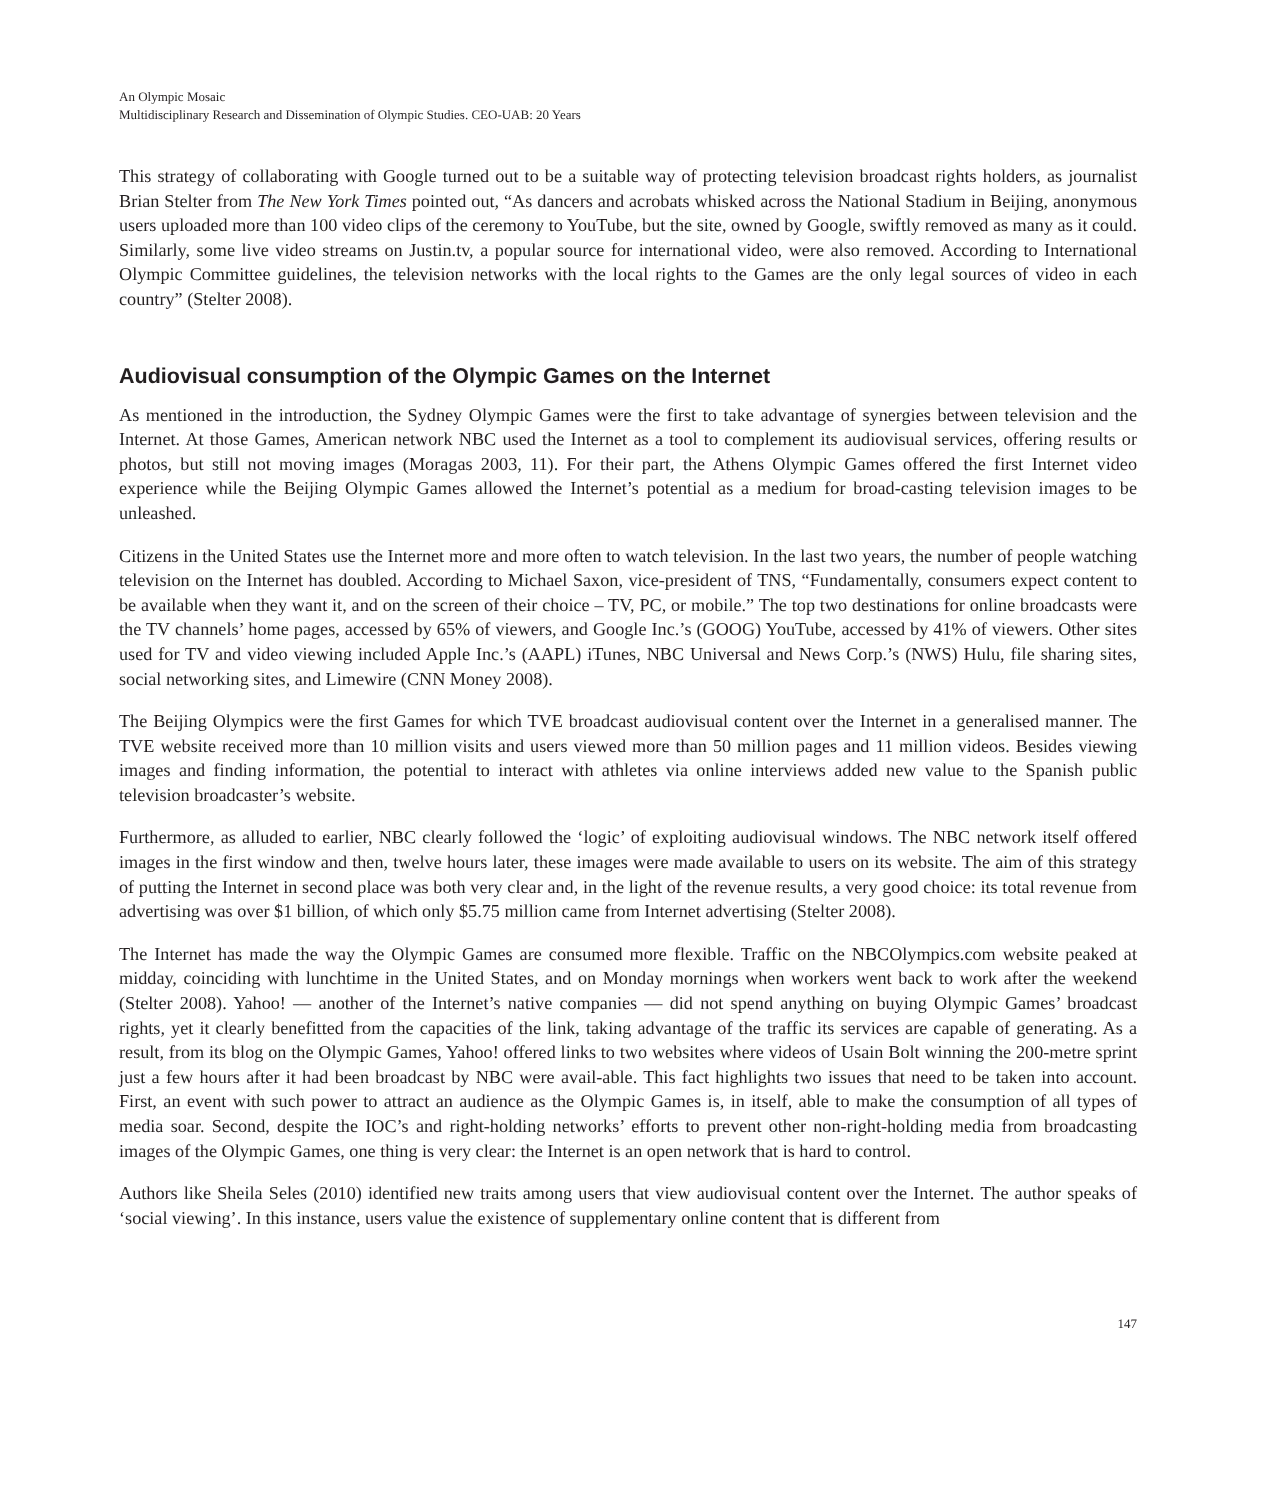An Olympic Mosaic
Multidisciplinary Research and Dissemination of Olympic Studies. CEO-UAB: 20 Years
This strategy of collaborating with Google turned out to be a suitable way of protecting television broadcast rights holders, as journalist Brian Stelter from The New York Times pointed out, “As dancers and acrobats whisked across the National Stadium in Beijing, anonymous users uploaded more than 100 video clips of the ceremony to YouTube, but the site, owned by Google, swiftly removed as many as it could. Similarly, some live video streams on Justin.tv, a popular source for international video, were also removed. According to International Olympic Committee guidelines, the television networks with the local rights to the Games are the only legal sources of video in each country” (Stelter 2008).
Audiovisual consumption of the Olympic Games on the Internet
As mentioned in the introduction, the Sydney Olympic Games were the first to take advantage of synergies between television and the Internet. At those Games, American network NBC used the Internet as a tool to complement its audiovisual services, offering results or photos, but still not moving images (Moragas 2003, 11). For their part, the Athens Olympic Games offered the first Internet video experience while the Beijing Olympic Games allowed the Internet’s potential as a medium for broad-casting television images to be unleashed.
Citizens in the United States use the Internet more and more often to watch television. In the last two years, the number of people watching television on the Internet has doubled. According to Michael Saxon, vice-president of TNS, “Fundamentally, consumers expect content to be available when they want it, and on the screen of their choice – TV, PC, or mobile.” The top two destinations for online broadcasts were the TV channels’ home pages, accessed by 65% of viewers, and Google Inc.’s (GOOG) YouTube, accessed by 41% of viewers. Other sites used for TV and video viewing included Apple Inc.’s (AAPL) iTunes, NBC Universal and News Corp.’s (NWS) Hulu, file sharing sites, social networking sites, and Limewire (CNN Money 2008).
The Beijing Olympics were the first Games for which TVE broadcast audiovisual content over the Internet in a generalised manner. The TVE website received more than 10 million visits and users viewed more than 50 million pages and 11 million videos. Besides viewing images and finding information, the potential to interact with athletes via online interviews added new value to the Spanish public television broadcaster’s website.
Furthermore, as alluded to earlier, NBC clearly followed the ‘logic’ of exploiting audiovisual windows. The NBC network itself offered images in the first window and then, twelve hours later, these images were made available to users on its website. The aim of this strategy of putting the Internet in second place was both very clear and, in the light of the revenue results, a very good choice: its total revenue from advertising was over $1 billion, of which only $5.75 million came from Internet advertising (Stelter 2008).
The Internet has made the way the Olympic Games are consumed more flexible. Traffic on the NBCOlympics.com website peaked at midday, coinciding with lunchtime in the United States, and on Monday mornings when workers went back to work after the weekend (Stelter 2008). Yahoo! — another of the Internet’s native companies — did not spend anything on buying Olympic Games’ broadcast rights, yet it clearly benefitted from the capacities of the link, taking advantage of the traffic its services are capable of generating. As a result, from its blog on the Olympic Games, Yahoo! offered links to two websites where videos of Usain Bolt winning the 200-metre sprint just a few hours after it had been broadcast by NBC were avail-able. This fact highlights two issues that need to be taken into account. First, an event with such power to attract an audience as the Olympic Games is, in itself, able to make the consumption of all types of media soar. Second, despite the IOC’s and right-holding networks’ efforts to prevent other non-right-holding media from broadcasting images of the Olympic Games, one thing is very clear: the Internet is an open network that is hard to control.
Authors like Sheila Seles (2010) identified new traits among users that view audiovisual content over the Internet. The author speaks of ‘social viewing’. In this instance, users value the existence of supplementary online content that is different from
147